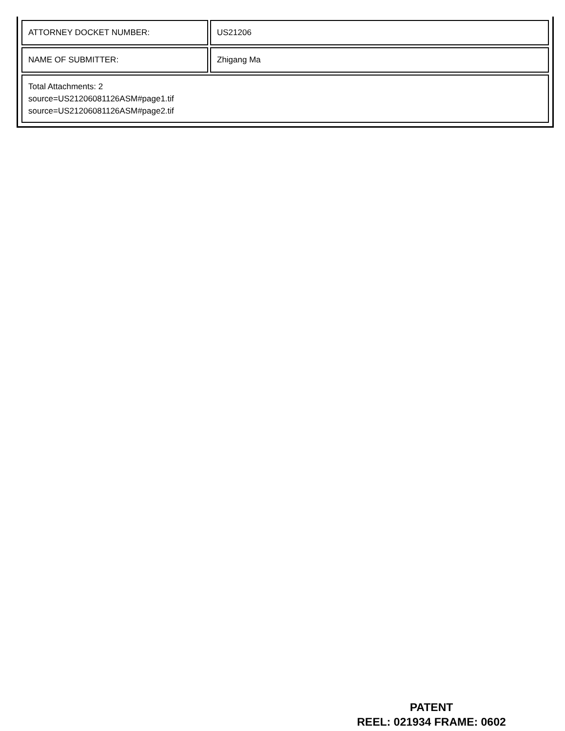| ATTORNEY DOCKET NUMBER: | US21206 |
| NAME OF SUBMITTER: | Zhigang Ma |
| Total Attachments: 2 source=US21206081126ASM#page1.tif source=US21206081126ASM#page2.tif | |
PATENT
REEL: 021934 FRAME: 0602